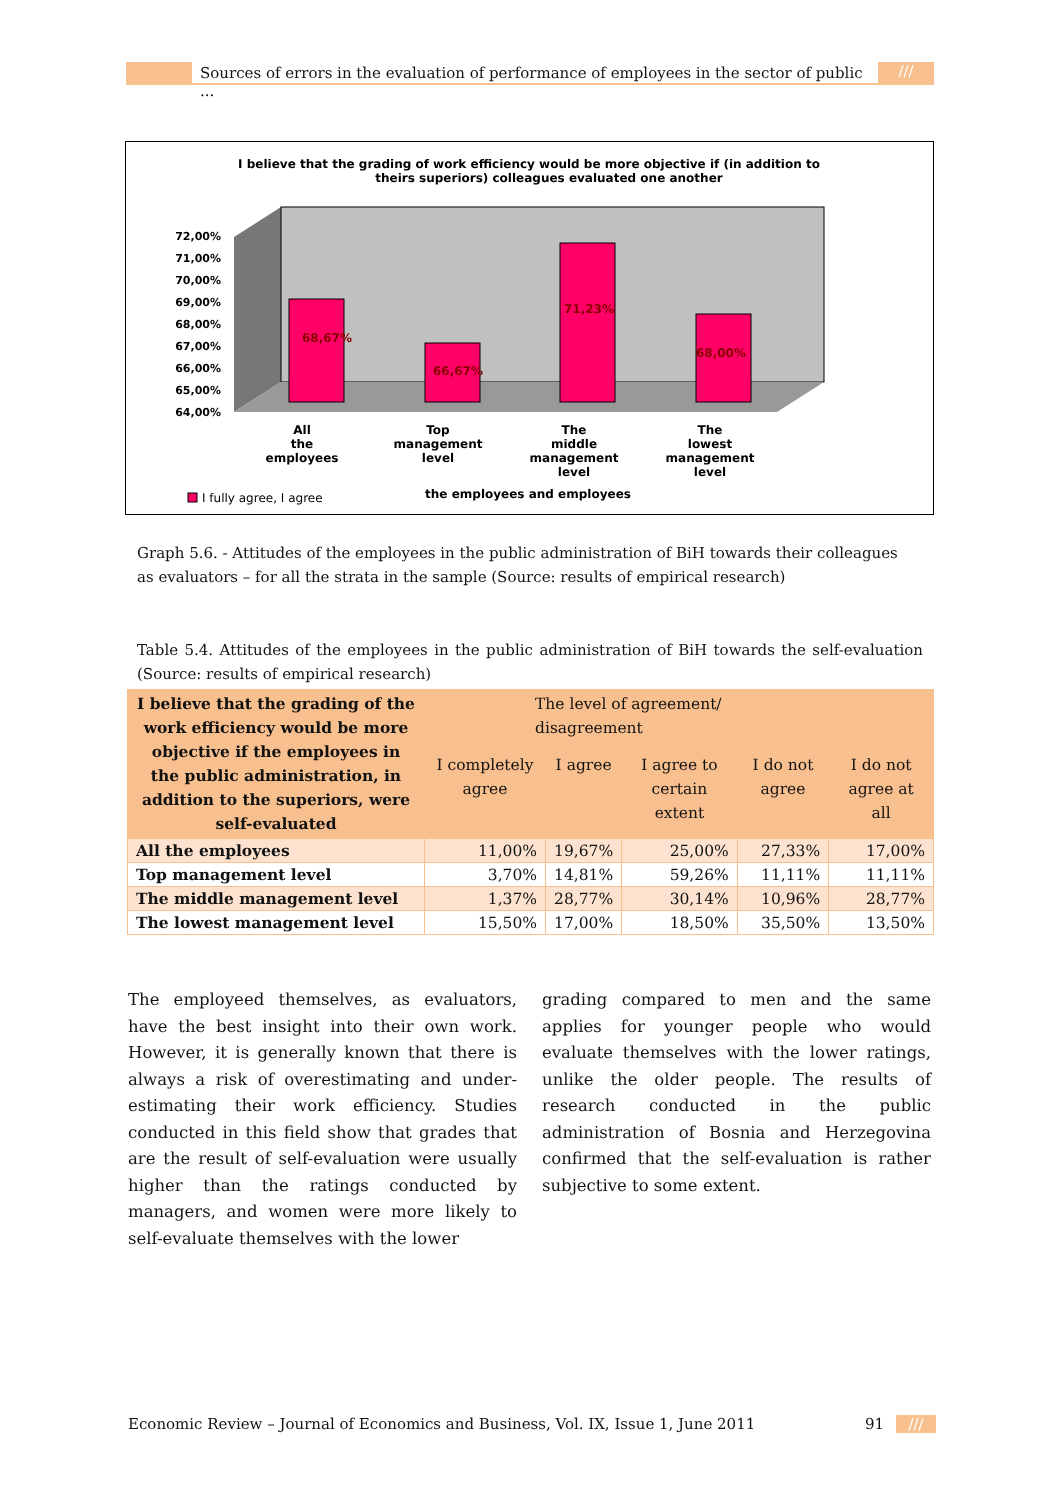Sources of errors in the evaluation of performance of employees in the sector of public ...
///
I believe that the grading of work efficiency would be more objective if (in addition to
theirs superiors) colleagues evaluated one another
72,00%
71,00%
70,00%
69,00%
68,00%
67,00%
66,00%
65,00%
64,00%
68,67%
66,67%
71,23%
68,00%
All
the
employees
Top
management
level
The
middle
management
level
The
lowest
management
level
the employees and employees
I fully agree, I agree
Graph 5.6. - Attitudes of the employees in the public administration of BiH towards their colleagues as evaluators – for all the strata in the sample (Source: results of empirical research)
Table 5.4. Attitudes of the employees in the public administration of BiH towards the self-evaluation (Source: results of empirical research)
| I believe that the grading of the work efficiency would be more objective if the employees in the public administration, in addition to the superiors, were self-evaluated | The level of agreement/ disagreement | | | | |
| --- | --- | --- | --- | --- | --- |
| | I completely agree | I agree | I agree to certain extent | I do not agree | I do not agree at all |
| All the employees | 11,00% | 19,67% | 25,00% | 27,33% | 17,00% |
| Top management level | 3,70% | 14,81% | 59,26% | 11,11% | 11,11% |
| The middle management level | 1,37% | 28,77% | 30,14% | 10,96% | 28,77% |
| The lowest management level | 15,50% | 17,00% | 18,50% | 35,50% | 13,50% |
The employeed themselves, as evaluators, have the best insight into their own work. However, it is generally known that there is always a risk of overestimating and under-estimating their work efficiency. Studies conducted in this field show that grades that are the result of self-evaluation were usually higher than the ratings conducted by managers, and women were more likely to self-evaluate themselves with the lower
grading compared to men and the same applies for younger people who would evaluate themselves with the lower ratings, unlike the older people. The results of research conducted in the public administration of Bosnia and Herzegovina confirmed that the self-evaluation is rather subjective to some extent.
Economic Review – Journal of Economics and Business, Vol. IX, Issue 1, June 2011 91 ///